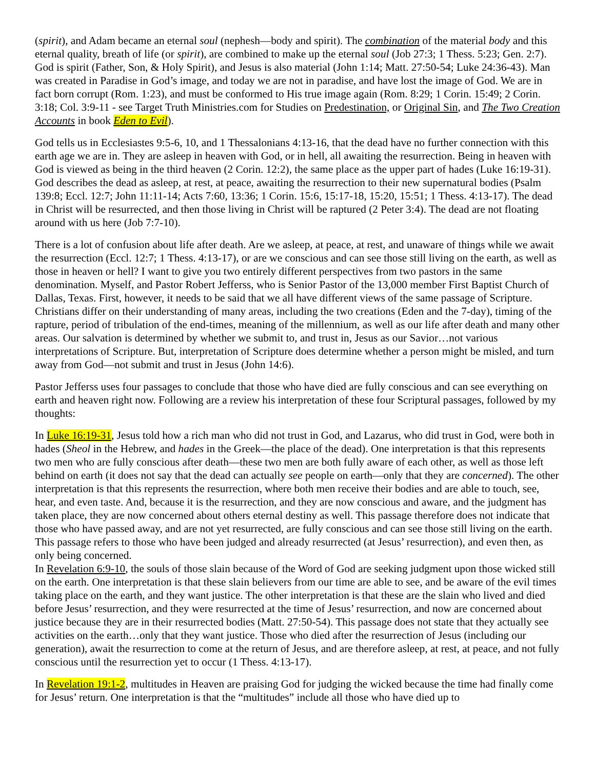(spirit), and Adam became an eternal soul (nephesh—body and spirit). The combination of the material body and this eternal quality, breath of life (or spirit), are combined to make up the eternal soul (Job 27:3; 1 Thess. 5:23; Gen. 2:7). God is spirit (Father, Son, & Holy Spirit), and Jesus is also material (John 1:14; Matt. 27:50-54; Luke 24:36-43). Man was created in Paradise in God’s image, and today we are not in paradise, and have lost the image of God. We are in fact born corrupt (Rom. 1:23), and must be conformed to His true image again (Rom. 8:29; 1 Corin. 15:49; 2 Corin. 3:18; Col. 3:9-11 - see Target Truth Ministries.com for Studies on Predestination, or Original Sin, and The Two Creation Accounts in book Eden to Evil).
God tells us in Ecclesiastes 9:5-6, 10, and 1 Thessalonians 4:13-16, that the dead have no further connection with this earth age we are in. They are asleep in heaven with God, or in hell, all awaiting the resurrection. Being in heaven with God is viewed as being in the third heaven (2 Corin. 12:2), the same place as the upper part of hades (Luke 16:19-31). God describes the dead as asleep, at rest, at peace, awaiting the resurrection to their new supernatural bodies (Psalm 139:8; Eccl. 12:7; John 11:11-14; Acts 7:60, 13:36; 1 Corin. 15:6, 15:17-18, 15:20, 15:51; 1 Thess. 4:13-17). The dead in Christ will be resurrected, and then those living in Christ will be raptured (2 Peter 3:4). The dead are not floating around with us here (Job 7:7-10).
There is a lot of confusion about life after death. Are we asleep, at peace, at rest, and unaware of things while we await the resurrection (Eccl. 12:7; 1 Thess. 4:13-17), or are we conscious and can see those still living on the earth, as well as those in heaven or hell? I want to give you two entirely different perspectives from two pastors in the same denomination. Myself, and Pastor Robert Jefferss, who is Senior Pastor of the 13,000 member First Baptist Church of Dallas, Texas. First, however, it needs to be said that we all have different views of the same passage of Scripture. Christians differ on their understanding of many areas, including the two creations (Eden and the 7-day), timing of the rapture, period of tribulation of the end-times, meaning of the millennium, as well as our life after death and many other areas. Our salvation is determined by whether we submit to, and trust in, Jesus as our Savior…not various interpretations of Scripture. But, interpretation of Scripture does determine whether a person might be misled, and turn away from God—not submit and trust in Jesus (John 14:6).
Pastor Jefferss uses four passages to conclude that those who have died are fully conscious and can see everything on earth and heaven right now. Following are a review his interpretation of these four Scriptural passages, followed by my thoughts:
In Luke 16:19-31, Jesus told how a rich man who did not trust in God, and Lazarus, who did trust in God, were both in hades (Sheol in the Hebrew, and hades in the Greek—the place of the dead). One interpretation is that this represents two men who are fully conscious after death—these two men are both fully aware of each other, as well as those left behind on earth (it does not say that the dead can actually see people on earth—only that they are concerned). The other interpretation is that this represents the resurrection, where both men receive their bodies and are able to touch, see, hear, and even taste. And, because it is the resurrection, and they are now conscious and aware, and the judgment has taken place, they are now concerned about others eternal destiny as well. This passage therefore does not indicate that those who have passed away, and are not yet resurrected, are fully conscious and can see those still living on the earth. This passage refers to those who have been judged and already resurrected (at Jesus’ resurrection), and even then, as only being concerned.
In Revelation 6:9-10, the souls of those slain because of the Word of God are seeking judgment upon those wicked still on the earth. One interpretation is that these slain believers from our time are able to see, and be aware of the evil times taking place on the earth, and they want justice. The other interpretation is that these are the slain who lived and died before Jesus’ resurrection, and they were resurrected at the time of Jesus’ resurrection, and now are concerned about justice because they are in their resurrected bodies (Matt. 27:50-54). This passage does not state that they actually see activities on the earth…only that they want justice. Those who died after the resurrection of Jesus (including our generation), await the resurrection to come at the return of Jesus, and are therefore asleep, at rest, at peace, and not fully conscious until the resurrection yet to occur (1 Thess. 4:13-17).
In Revelation 19:1-2, multitudes in Heaven are praising God for judging the wicked because the time had finally come for Jesus’ return. One interpretation is that the “multitudes” include all those who have died up to